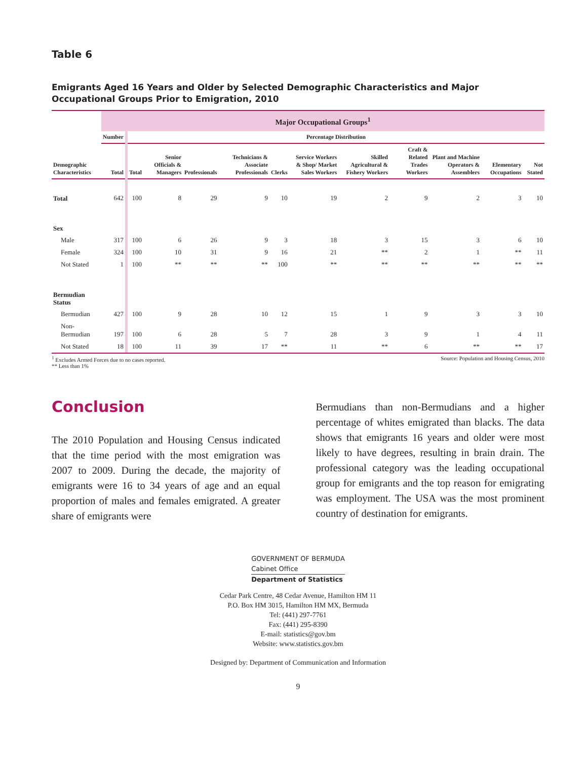Table 6
Emigrants Aged 16 Years and Older by Selected Demographic Characteristics and Major Occupational Groups Prior to Emigration, 2010
| | Major Occupational Groups<sup>1</sup> | | | | | | | | | | | |
| | Number | Percentage Distribution | | | | | | | | | | |
| Demographic Characteristics | Total | Total | Senior Officials & Managers | Professionals | Technicians & Associate Professionals | Clerks | Service Workers & Shop/ Market Sales Workers | Skilled Agricultural & Fishery Workers | Craft & Related Trades Workers | Plant and Machine Operators & Assemblers | Elementary Occupations | Not Stated |
| Total | 642 | 100 | 8 | 29 | 9 | 10 | 19 | 2 | 9 | 2 | 3 | 10 |
| Sex | | | | | | | | | | | | |
| Male | 317 | 100 | 6 | 26 | 9 | 3 | 18 | 3 | 15 | 3 | 6 | 10 |
| Female | 324 | 100 | 10 | 31 | 9 | 16 | 21 | ** | 2 | 1 | ** | 11 |
| Not Stated | 1 | 100 | ** | ** | ** | 100 | ** | ** | ** | ** | ** | ** |
| Bermudian Status | | | | | | | | | | | | |
| Bermudian | 427 | 100 | 9 | 28 | 10 | 12 | 15 | 1 | 9 | 3 | 3 | 10 |
| Non-Bermudian | 197 | 100 | 6 | 28 | 5 | 7 | 28 | 3 | 9 | 1 | 4 | 11 |
| Not Stated | 18 | 100 | 11 | 39 | 17 | ** | 11 | ** | 6 | ** | ** | 17 |
<sup>1</sup> Excludes Armed Forces due to no cases reported.
** Less than 1%
Source: Population and Housing Census, 2010
Conclusion
The 2010 Population and Housing Census indicated that the time period with the most emigration was 2007 to 2009. During the decade, the majority of emigrants were 16 to 34 years of age and an equal proportion of males and females emigrated. A greater share of emigrants were
Bermudians than non-Bermudians and a higher percentage of whites emigrated than blacks. The data shows that emigrants 16 years and older were most likely to have degrees, resulting in brain drain. The professional category was the leading occupational group for emigrants and the top reason for emigrating was employment. The USA was the most prominent country of destination for emigrants.
GOVERNMENT OF BERMUDA
Cabinet Office
Department of Statistics
Cedar Park Centre, 48 Cedar Avenue, Hamilton HM 11
P.O. Box HM 3015, Hamilton HM MX, Bermuda
Tel: (441) 297-7761
Fax: (441) 295-8390
E-mail: statistics@gov.bm
Website: www.statistics.gov.bm
Designed by: Department of Communication and Information
9